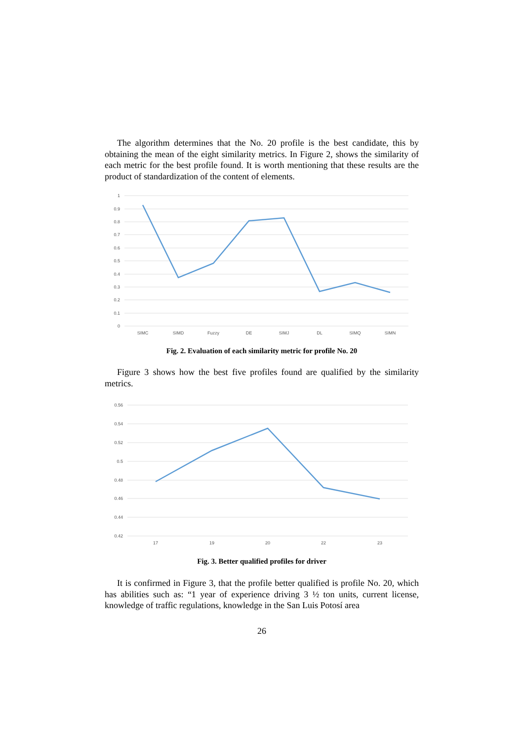The algorithm determines that the No. 20 profile is the best candidate, this by obtaining the mean of the eight similarity metrics. In Figure 2, shows the similarity of each metric for the best profile found. It is worth mentioning that these results are the product of standardization of the content of elements.
1
0.9
0.8
0.7
0.6
0.5
0.4
0.3
0.2
0.1
0
SIMC
SIMD
Fuzzy
DE
SIMJ
DL
SIMQ
SIMN
Fig. 2. Evaluation of each similarity metric for profile No. 20
Figure 3 shows how the best five profiles found are qualified by the similarity metrics.
0.56
0.54
0.52
0.5
0.48
0.46
0.44
0.42
17
19
20
22
23
Fig. 3. Better qualified profiles for driver
It is confirmed in Figure 3, that the profile better qualified is profile No. 20, which has abilities such as: “1 year of experience driving 3 ½ ton units, current license, knowledge of traffic regulations, knowledge in the San Luis Potosí area
26